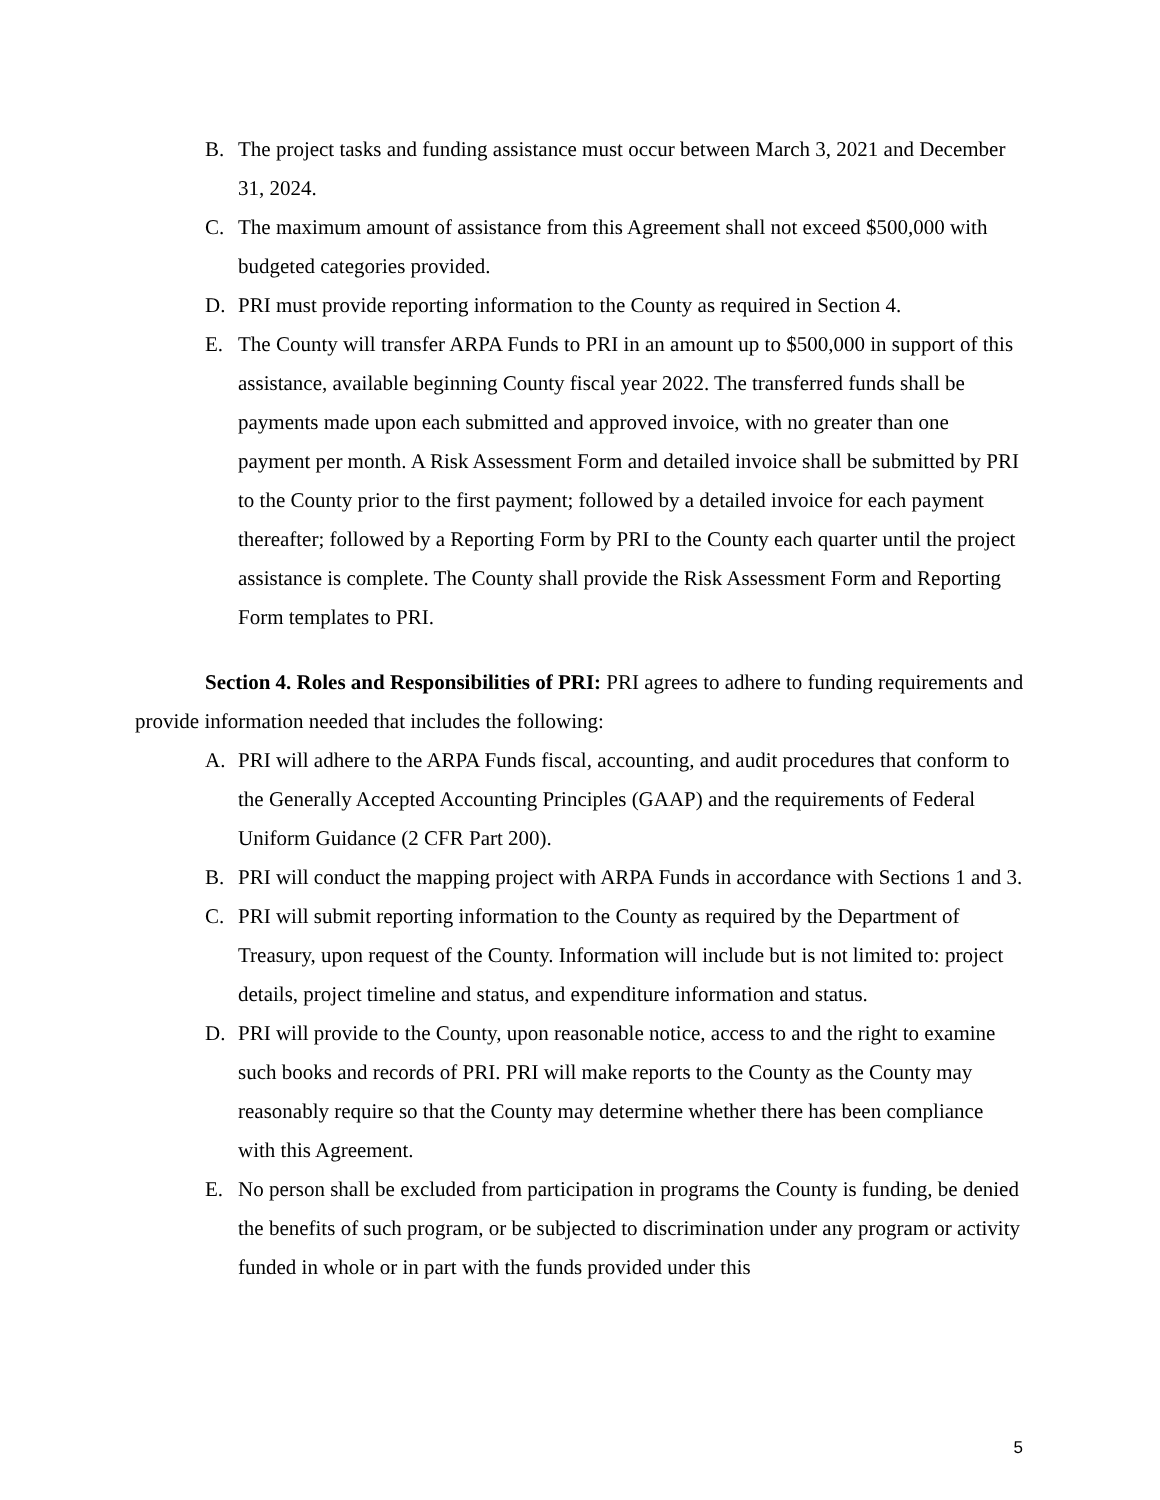B. The project tasks and funding assistance must occur between March 3, 2021 and December 31, 2024.
C. The maximum amount of assistance from this Agreement shall not exceed $500,000 with budgeted categories provided.
D. PRI must provide reporting information to the County as required in Section 4.
E. The County will transfer ARPA Funds to PRI in an amount up to $500,000 in support of this assistance, available beginning County fiscal year 2022. The transferred funds shall be payments made upon each submitted and approved invoice, with no greater than one payment per month. A Risk Assessment Form and detailed invoice shall be submitted by PRI to the County prior to the first payment; followed by a detailed invoice for each payment thereafter; followed by a Reporting Form by PRI to the County each quarter until the project assistance is complete. The County shall provide the Risk Assessment Form and Reporting Form templates to PRI.
Section 4. Roles and Responsibilities of PRI: PRI agrees to adhere to funding requirements and provide information needed that includes the following:
A. PRI will adhere to the ARPA Funds fiscal, accounting, and audit procedures that conform to the Generally Accepted Accounting Principles (GAAP) and the requirements of Federal Uniform Guidance (2 CFR Part 200).
B. PRI will conduct the mapping project with ARPA Funds in accordance with Sections 1 and 3.
C. PRI will submit reporting information to the County as required by the Department of Treasury, upon request of the County. Information will include but is not limited to: project details, project timeline and status, and expenditure information and status.
D. PRI will provide to the County, upon reasonable notice, access to and the right to examine such books and records of PRI. PRI will make reports to the County as the County may reasonably require so that the County may determine whether there has been compliance with this Agreement.
E. No person shall be excluded from participation in programs the County is funding, be denied the benefits of such program, or be subjected to discrimination under any program or activity funded in whole or in part with the funds provided under this
5